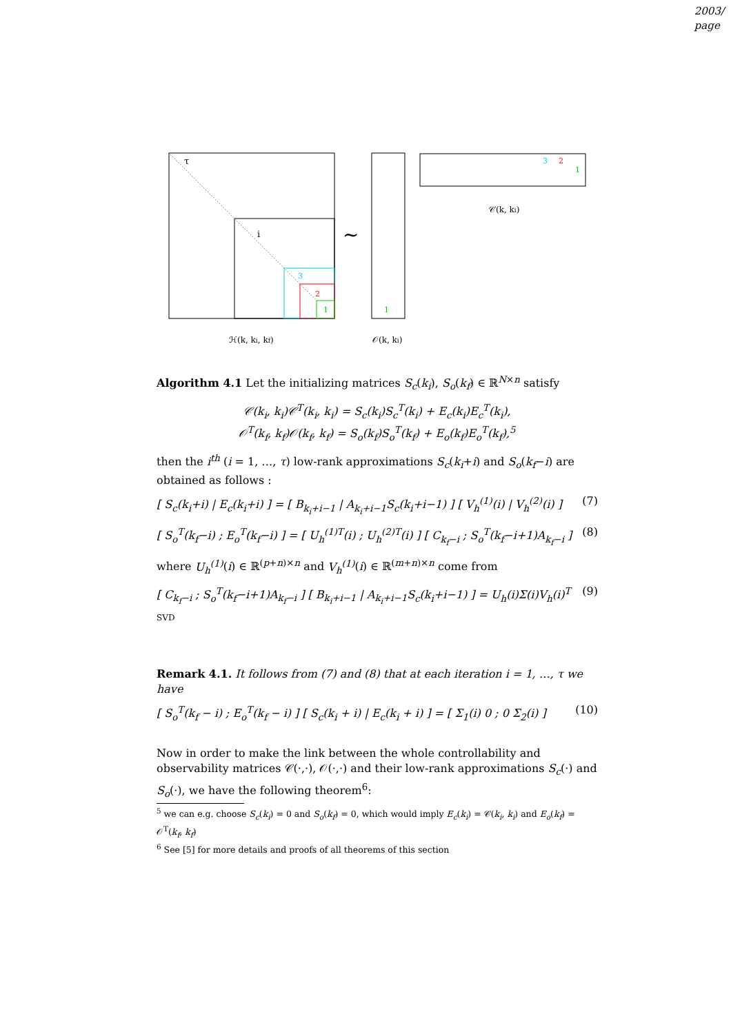2003/
page
τ
i
3
2
1
∼
1
3
2
1
𝒞(k, ki)
ℋ(k, ki, kf)
𝒪(k, ki)
Algorithm 4.1 Let the initializing matrices S<sub>c</sub>(k<sub>i</sub>), S<sub>o</sub>(k<sub>f</sub>) ∈ ℝ<sup>N×n</sup> satisfy
𝒞(k<sub>i</sub>, k<sub>i</sub>)𝒞<sup>T</sup>(k<sub>i</sub>, k<sub>i</sub>) = S<sub>c</sub>(k<sub>i</sub>)S<sub>c</sub><sup>T</sup>(k<sub>i</sub>) + E<sub>c</sub>(k<sub>i</sub>)E<sub>c</sub><sup>T</sup>(k<sub>i</sub>),
𝒪<sup>T</sup>(k<sub>f</sub>, k<sub>f</sub>)𝒪(k<sub>f</sub>, k<sub>f</sub>) = S<sub>o</sub>(k<sub>f</sub>)S<sub>o</sub><sup>T</sup>(k<sub>f</sub>) + E<sub>o</sub>(k<sub>f</sub>)E<sub>o</sub><sup>T</sup>(k<sub>f</sub>),<sup>5</sup>
then the i<sup>th</sup> (i = 1, …, τ) low-rank approximations S<sub>c</sub>(k<sub>i</sub>+i) and S<sub>o</sub>(k<sub>f</sub>−i) are obtained as follows :
[ S<sub>c</sub>(k<sub>i</sub>+i) | E<sub>c</sub>(k<sub>i</sub>+i) ] = [ B<sub>k<sub>i</sub>+i−1</sub> | A<sub>k<sub>i</sub>+i−1</sub>S<sub>c</sub>(k<sub>i</sub>+i−1) ] [ V<sub>h</sub><sup>(1)</sup>(i) | V<sub>h</sub><sup>(2)</sup>(i) ] (7)
[ S<sub>o</sub><sup>T</sup>(k<sub>f</sub>−i) ; E<sub>o</sub><sup>T</sup>(k<sub>f</sub>−i) ] = [ U<sub>h</sub><sup>(1)T</sup>(i) ; U<sub>h</sub><sup>(2)T</sup>(i) ] [ C<sub>k<sub>f</sub>−i</sub> ; S<sub>o</sub><sup>T</sup>(k<sub>f</sub>−i+1)A<sub>k<sub>f</sub>−i</sub> ] (8)
where U<sub>h</sub><sup>(1)</sup>(i) ∈ ℝ<sup>(p+n)×n</sup> and V<sub>h</sub><sup>(1)</sup>(i) ∈ ℝ<sup>(m+n)×n</sup> come from
[ C<sub>k<sub>f</sub>−i</sub> ; S<sub>o</sub><sup>T</sup>(k<sub>f</sub>−i+1)A<sub>k<sub>f</sub>−i</sub> ] [ B<sub>k<sub>i</sub>+i−1</sub> | A<sub>k<sub>i</sub>+i−1</sub>S<sub>c</sub>(k<sub>i</sub>+i−1) ] = U<sub>h</sub>(i)Σ(i)V<sub>h</sub>(i)<sup>T</sup> SVD (9)
Remark 4.1. It follows from (7) and (8) that at each iteration i = 1, …, τ we have
[ S<sub>o</sub><sup>T</sup>(k<sub>f</sub> − i) ; E<sub>o</sub><sup>T</sup>(k<sub>f</sub> − i) ] [ S<sub>c</sub>(k<sub>i</sub> + i) | E<sub>c</sub>(k<sub>i</sub> + i) ] = [ Σ<sub>1</sub>(i) 0 ; 0 Σ<sub>2</sub>(i) ] (10)
Now in order to make the link between the whole controllability and observability matrices 𝒞(·,·), 𝒪(·,·) and their low-rank approximations S<sub>c</sub>(·) and S<sub>o</sub>(·), we have the following theorem<sup>6</sup>:
<sup>5</sup> we can e.g. choose S<sub>c</sub>(k<sub>i</sub>) = 0 and S<sub>o</sub>(k<sub>f</sub>) = 0, which would imply E<sub>c</sub>(k<sub>i</sub>) = 𝒞(k<sub>i</sub>, k<sub>i</sub>) and E<sub>o</sub>(k<sub>f</sub>) = 𝒪<sup>T</sup>(k<sub>f</sub>, k<sub>f</sub>)
<sup>6</sup> See [5] for more details and proofs of all theorems of this section